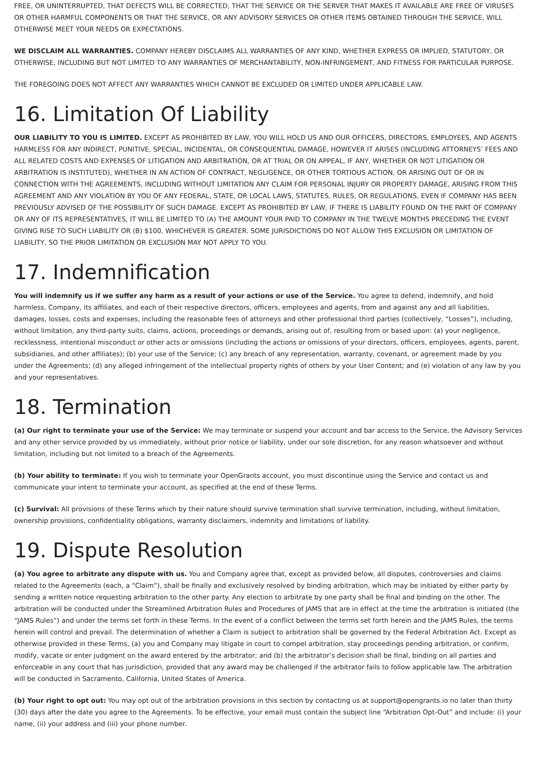FREE, OR UNINTERRUPTED, THAT DEFECTS WILL BE CORRECTED, THAT THE SERVICE OR THE SERVER THAT MAKES IT AVAILABLE ARE FREE OF VIRUSES OR OTHER HARMFUL COMPONENTS OR THAT THE SERVICE, OR ANY ADVISORY SERVICES OR OTHER ITEMS OBTAINED THROUGH THE SERVICE, WILL OTHERWISE MEET YOUR NEEDS OR EXPECTATIONS.
WE DISCLAIM ALL WARRANTIES. COMPANY HEREBY DISCLAIMS ALL WARRANTIES OF ANY KIND, WHETHER EXPRESS OR IMPLIED, STATUTORY, OR OTHERWISE, INCLUDING BUT NOT LIMITED TO ANY WARRANTIES OF MERCHANTABILITY, NON-INFRINGEMENT, AND FITNESS FOR PARTICULAR PURPOSE.
THE FOREGOING DOES NOT AFFECT ANY WARRANTIES WHICH CANNOT BE EXCLUDED OR LIMITED UNDER APPLICABLE LAW.
16. Limitation Of Liability
OUR LIABILITY TO YOU IS LIMITED. EXCEPT AS PROHIBITED BY LAW, YOU WILL HOLD US AND OUR OFFICERS, DIRECTORS, EMPLOYEES, AND AGENTS HARMLESS FOR ANY INDIRECT, PUNITIVE, SPECIAL, INCIDENTAL, OR CONSEQUENTIAL DAMAGE, HOWEVER IT ARISES (INCLUDING ATTORNEYS’ FEES AND ALL RELATED COSTS AND EXPENSES OF LITIGATION AND ARBITRATION, OR AT TRIAL OR ON APPEAL, IF ANY, WHETHER OR NOT LITIGATION OR ARBITRATION IS INSTITUTED), WHETHER IN AN ACTION OF CONTRACT, NEGLIGENCE, OR OTHER TORTIOUS ACTION, OR ARISING OUT OF OR IN CONNECTION WITH THE AGREEMENTS, INCLUDING WITHOUT LIMITATION ANY CLAIM FOR PERSONAL INJURY OR PROPERTY DAMAGE, ARISING FROM THIS AGREEMENT AND ANY VIOLATION BY YOU OF ANY FEDERAL, STATE, OR LOCAL LAWS, STATUTES, RULES, OR REGULATIONS, EVEN IF COMPANY HAS BEEN PREVIOUSLY ADVISED OF THE POSSIBILITY OF SUCH DAMAGE. EXCEPT AS PROHIBITED BY LAW, IF THERE IS LIABILITY FOUND ON THE PART OF COMPANY OR ANY OF ITS REPRESENTATIVES, IT WILL BE LIMITED TO (A) THE AMOUNT YOUR PAID TO COMPANY IN THE TWELVE MONTHS PRECEDING THE EVENT GIVING RISE TO SUCH LIABILITY OR (B) $100, WHICHEVER IS GREATER. SOME JURISDICTIONS DO NOT ALLOW THIS EXCLUSION OR LIMITATION OF LIABILITY, SO THE PRIOR LIMITATION OR EXCLUSION MAY NOT APPLY TO YOU.
17. Indemnification
You will indemnify us if we suffer any harm as a result of your actions or use of the Service. You agree to defend, indemnify, and hold harmless, Company, its affiliates, and each of their respective directors, officers, employees and agents, from and against any and all liabilities, damages, losses, costs and expenses, including the reasonable fees of attorneys and other professional third parties (collectively, “Losses”), including, without limitation, any third-party suits, claims, actions, proceedings or demands, arising out of, resulting from or based upon: (a) your negligence, recklessness, intentional misconduct or other acts or omissions (including the actions or omissions of your directors, officers, employees, agents, parent, subsidiaries, and other affiliates); (b) your use of the Service; (c) any breach of any representation, warranty, covenant, or agreement made by you under the Agreements; (d) any alleged infringement of the intellectual property rights of others by your User Content; and (e) violation of any law by you and your representatives.
18. Termination
(a) Our right to terminate your use of the Service: We may terminate or suspend your account and bar access to the Service, the Advisory Services and any other service provided by us immediately, without prior notice or liability, under our sole discretion, for any reason whatsoever and without limitation, including but not limited to a breach of the Agreements.
(b) Your ability to terminate: If you wish to terminate your OpenGrants account, you must discontinue using the Service and contact us and communicate your intent to terminate your account, as specified at the end of these Terms.
(c) Survival: All provisions of these Terms which by their nature should survive termination shall survive termination, including, without limitation, ownership provisions, confidentiality obligations, warranty disclaimers, indemnity and limitations of liability.
19. Dispute Resolution
(a) You agree to arbitrate any dispute with us. You and Company agree that, except as provided below, all disputes, controversies and claims related to the Agreements (each, a “Claim”), shall be finally and exclusively resolved by binding arbitration, which may be initiated by either party by sending a written notice requesting arbitration to the other party. Any election to arbitrate by one party shall be final and binding on the other. The arbitration will be conducted under the Streamlined Arbitration Rules and Procedures of JAMS that are in effect at the time the arbitration is initiated (the “JAMS Rules”) and under the terms set forth in these Terms. In the event of a conflict between the terms set forth herein and the JAMS Rules, the terms herein will control and prevail. The determination of whether a Claim is subject to arbitration shall be governed by the Federal Arbitration Act. Except as otherwise provided in these Terms, (a) you and Company may litigate in court to compel arbitration, stay proceedings pending arbitration, or confirm, modify, vacate or enter judgment on the award entered by the arbitrator; and (b) the arbitrator’s decision shall be final, binding on all parties and enforceable in any court that has jurisdiction, provided that any award may be challenged if the arbitrator fails to follow applicable law. The arbitration will be conducted in Sacramento, California, United States of America.
(b) Your right to opt out: You may opt out of the arbitration provisions in this section by contacting us at support@opengrants.io no later than thirty (30) days after the date you agree to the Agreements. To be effective, your email must contain the subject line “Arbitration Opt-Out” and include: (i) your name, (ii) your address and (iii) your phone number.